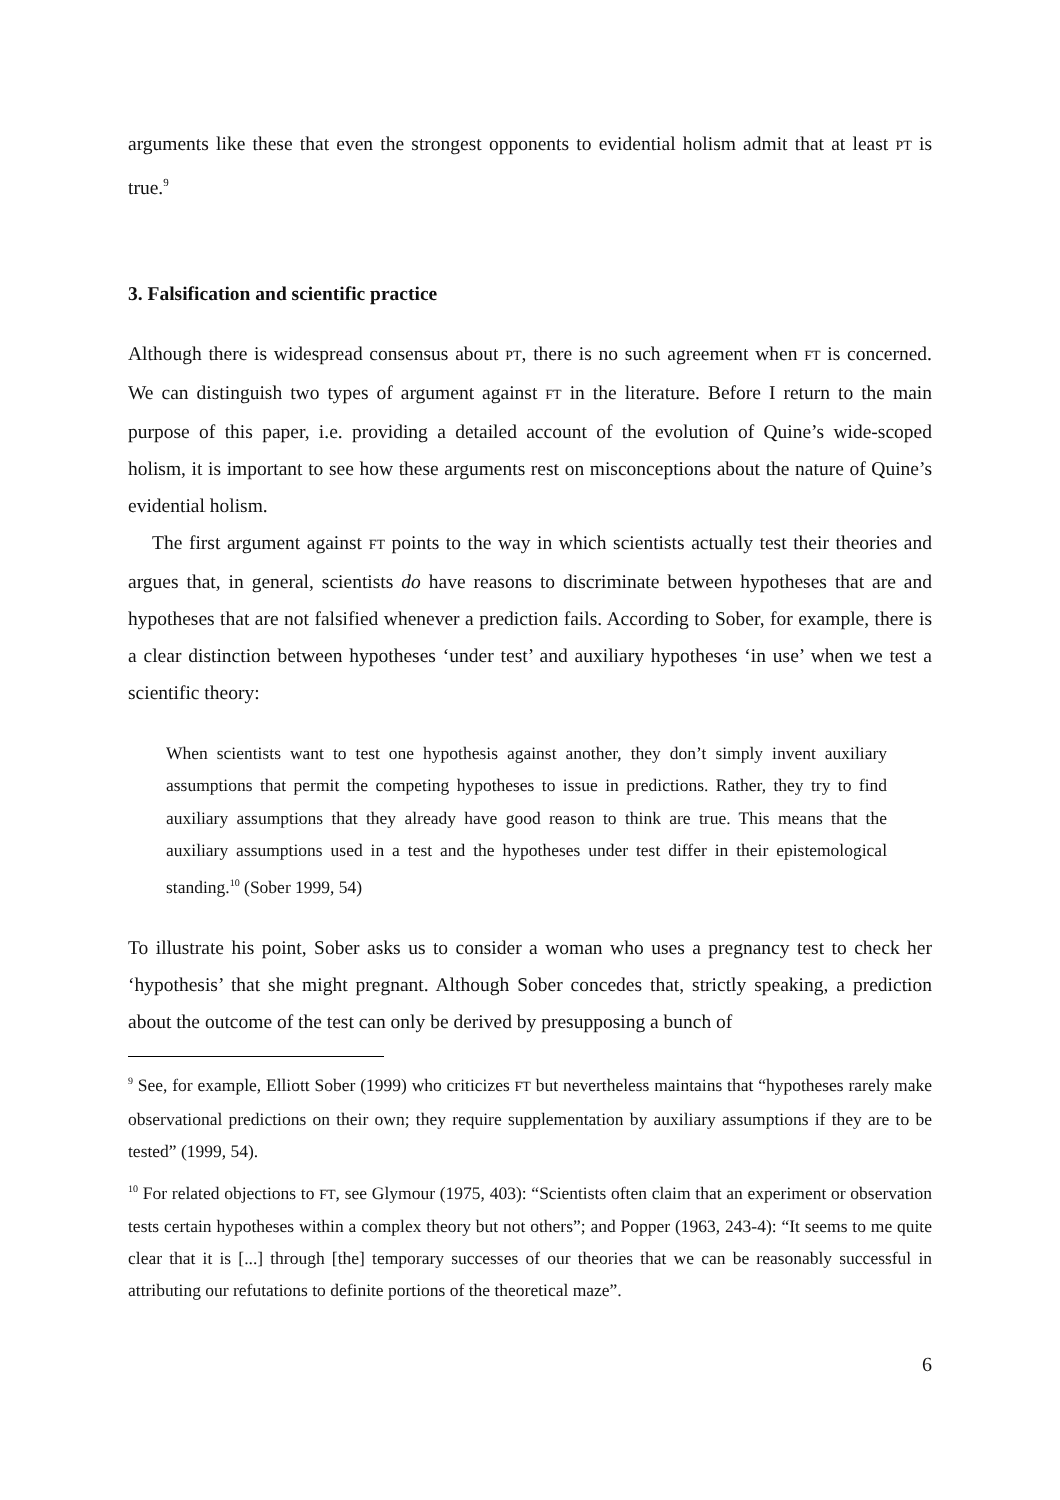arguments like these that even the strongest opponents to evidential holism admit that at least PT is true.<sup>9</sup>
3. Falsification and scientific practice
Although there is widespread consensus about PT, there is no such agreement when FT is concerned. We can distinguish two types of argument against FT in the literature. Before I return to the main purpose of this paper, i.e. providing a detailed account of the evolution of Quine’s wide-scoped holism, it is important to see how these arguments rest on misconceptions about the nature of Quine’s evidential holism.
The first argument against FT points to the way in which scientists actually test their theories and argues that, in general, scientists do have reasons to discriminate between hypotheses that are and hypotheses that are not falsified whenever a prediction fails. According to Sober, for example, there is a clear distinction between hypotheses ‘under test’ and auxiliary hypotheses ‘in use’ when we test a scientific theory:
When scientists want to test one hypothesis against another, they don’t simply invent auxiliary assumptions that permit the competing hypotheses to issue in predictions. Rather, they try to find auxiliary assumptions that they already have good reason to think are true. This means that the auxiliary assumptions used in a test and the hypotheses under test differ in their epistemological standing.<sup>10</sup> (Sober 1999, 54)
To illustrate his point, Sober asks us to consider a woman who uses a pregnancy test to check her ‘hypothesis’ that she might pregnant. Although Sober concedes that, strictly speaking, a prediction about the outcome of the test can only be derived by presupposing a bunch of
<sup>9</sup> See, for example, Elliott Sober (1999) who criticizes FT but nevertheless maintains that “hypotheses rarely make observational predictions on their own; they require supplementation by auxiliary assumptions if they are to be tested” (1999, 54).
<sup>10</sup> For related objections to FT, see Glymour (1975, 403): “Scientists often claim that an experiment or observation tests certain hypotheses within a complex theory but not others”; and Popper (1963, 243-4): “It seems to me quite clear that it is [...] through [the] temporary successes of our theories that we can be reasonably successful in attributing our refutations to definite portions of the theoretical maze”.
6